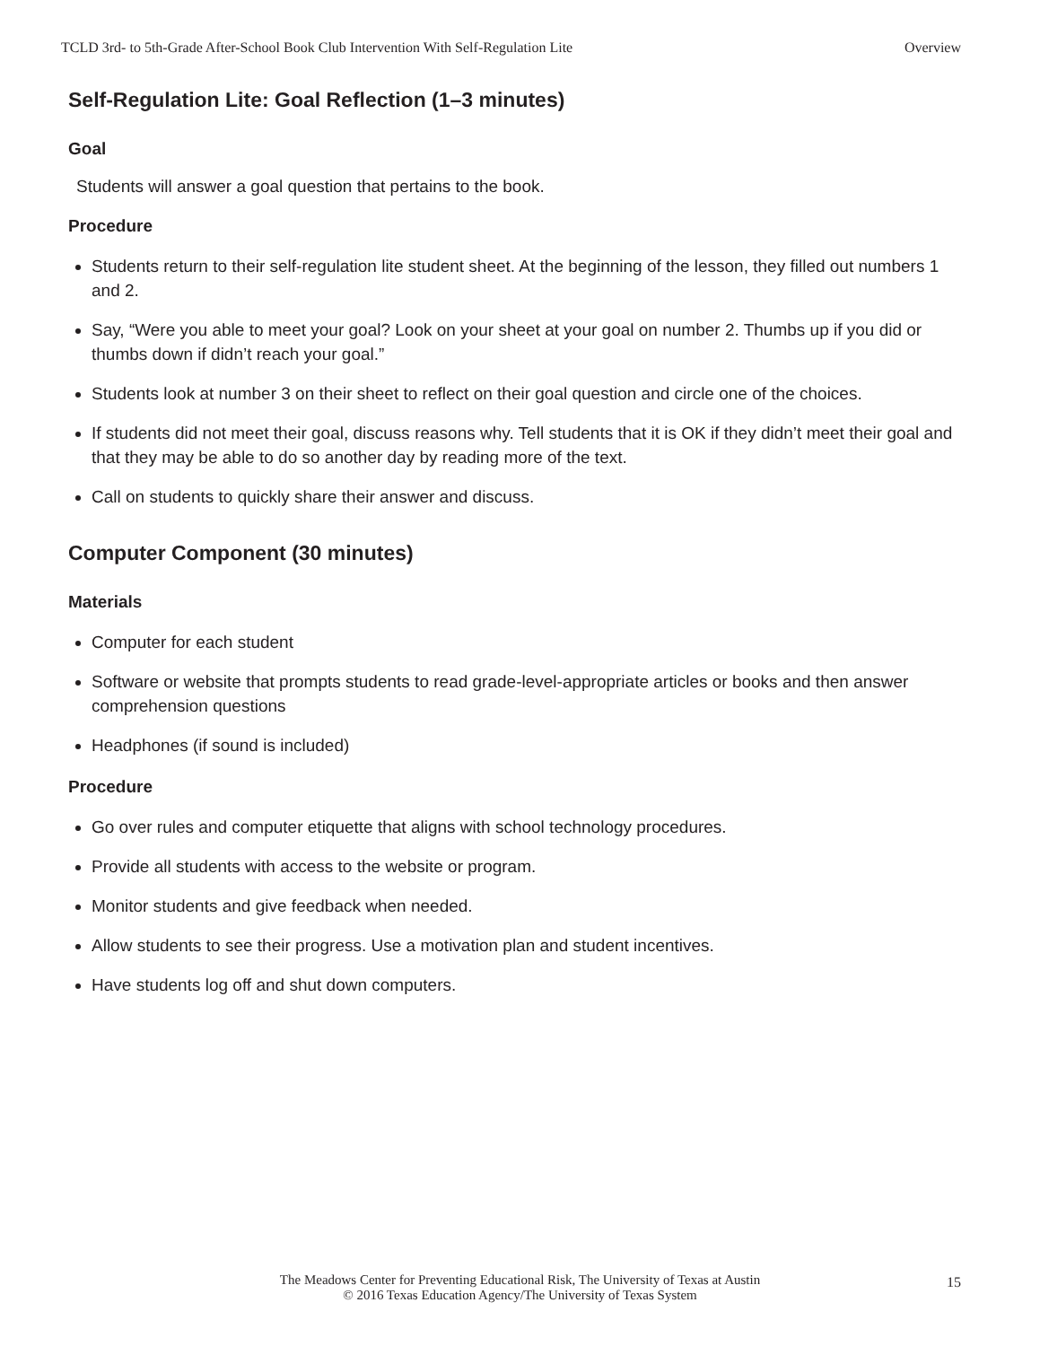TCLD 3rd- to 5th-Grade After-School Book Club Intervention With Self-Regulation Lite Overview
Self-Regulation Lite: Goal Reflection (1–3 minutes)
Goal
Students will answer a goal question that pertains to the book.
Procedure
Students return to their self-regulation lite student sheet. At the beginning of the lesson, they filled out numbers 1 and 2.
Say, “Were you able to meet your goal? Look on your sheet at your goal on number 2. Thumbs up if you did or thumbs down if didn’t reach your goal.”
Students look at number 3 on their sheet to reflect on their goal question and circle one of the choices.
If students did not meet their goal, discuss reasons why. Tell students that it is OK if they didn’t meet their goal and that they may be able to do so another day by reading more of the text.
Call on students to quickly share their answer and discuss.
Computer Component (30 minutes)
Materials
Computer for each student
Software or website that prompts students to read grade-level-appropriate articles or books and then answer comprehension questions
Headphones (if sound is included)
Procedure
Go over rules and computer etiquette that aligns with school technology procedures.
Provide all students with access to the website or program.
Monitor students and give feedback when needed.
Allow students to see their progress. Use a motivation plan and student incentives.
Have students log off and shut down computers.
The Meadows Center for Preventing Educational Risk, The University of Texas at Austin
© 2016 Texas Education Agency/The University of Texas System
15